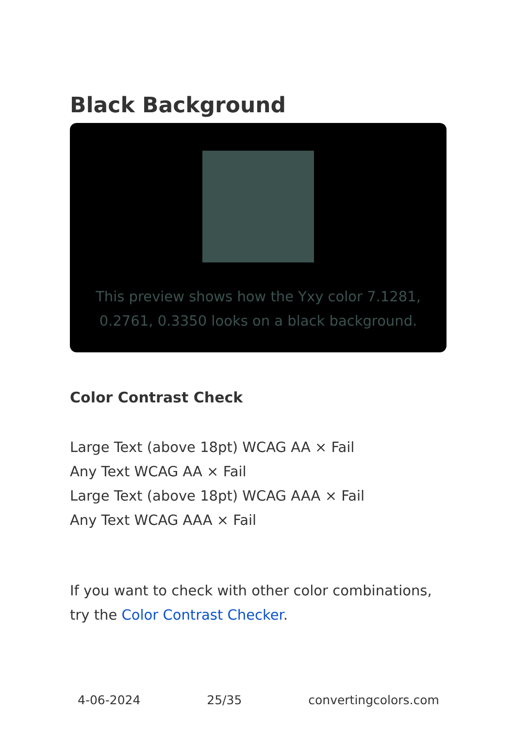Black Background
This preview shows how the Yxy color 7.1281, 0.2761, 0.3350 looks on a black background.
Color Contrast Check
Large Text (above 18pt) WCAG AA × Fail
Any Text WCAG AA × Fail
Large Text (above 18pt) WCAG AAA × Fail
Any Text WCAG AAA × Fail
If you want to check with other color combinations, try the Color Contrast Checker.
4-06-2024 25/35 convertingcolors.com